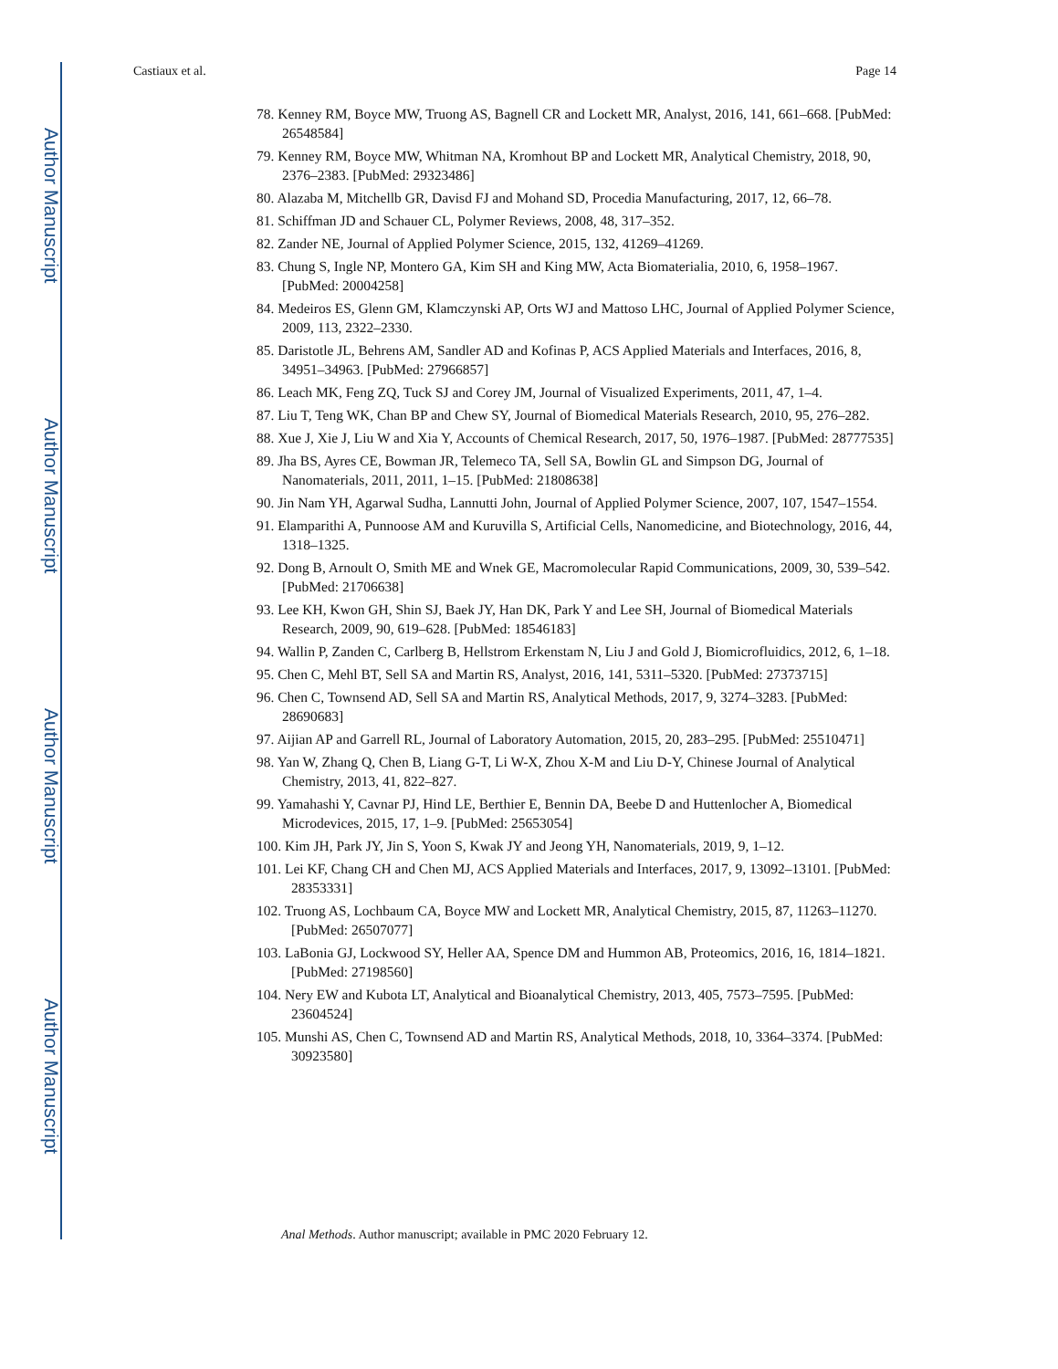Author Manuscript
Author Manuscript
Author Manuscript
Author Manuscript
Castiaux et al. Page 14
78. Kenney RM, Boyce MW, Truong AS, Bagnell CR and Lockett MR, Analyst, 2016, 141, 661–668. [PubMed: 26548584]
79. Kenney RM, Boyce MW, Whitman NA, Kromhout BP and Lockett MR, Analytical Chemistry, 2018, 90, 2376–2383. [PubMed: 29323486]
80. Alazaba M, Mitchellb GR, Davisd FJ and Mohand SD, Procedia Manufacturing, 2017, 12, 66–78.
81. Schiffman JD and Schauer CL, Polymer Reviews, 2008, 48, 317–352.
82. Zander NE, Journal of Applied Polymer Science, 2015, 132, 41269–41269.
83. Chung S, Ingle NP, Montero GA, Kim SH and King MW, Acta Biomaterialia, 2010, 6, 1958–1967. [PubMed: 20004258]
84. Medeiros ES, Glenn GM, Klamczynski AP, Orts WJ and Mattoso LHC, Journal of Applied Polymer Science, 2009, 113, 2322–2330.
85. Daristotle JL, Behrens AM, Sandler AD and Kofinas P, ACS Applied Materials and Interfaces, 2016, 8, 34951–34963. [PubMed: 27966857]
86. Leach MK, Feng ZQ, Tuck SJ and Corey JM, Journal of Visualized Experiments, 2011, 47, 1–4.
87. Liu T, Teng WK, Chan BP and Chew SY, Journal of Biomedical Materials Research, 2010, 95, 276–282.
88. Xue J, Xie J, Liu W and Xia Y, Accounts of Chemical Research, 2017, 50, 1976–1987. [PubMed: 28777535]
89. Jha BS, Ayres CE, Bowman JR, Telemeco TA, Sell SA, Bowlin GL and Simpson DG, Journal of Nanomaterials, 2011, 2011, 1–15. [PubMed: 21808638]
90. Jin Nam YH, Agarwal Sudha, Lannutti John, Journal of Applied Polymer Science, 2007, 107, 1547–1554.
91. Elamparithi A, Punnoose AM and Kuruvilla S, Artificial Cells, Nanomedicine, and Biotechnology, 2016, 44, 1318–1325.
92. Dong B, Arnoult O, Smith ME and Wnek GE, Macromolecular Rapid Communications, 2009, 30, 539–542. [PubMed: 21706638]
93. Lee KH, Kwon GH, Shin SJ, Baek JY, Han DK, Park Y and Lee SH, Journal of Biomedical Materials Research, 2009, 90, 619–628. [PubMed: 18546183]
94. Wallin P, Zanden C, Carlberg B, Hellstrom Erkenstam N, Liu J and Gold J, Biomicrofluidics, 2012, 6, 1–18.
95. Chen C, Mehl BT, Sell SA and Martin RS, Analyst, 2016, 141, 5311–5320. [PubMed: 27373715]
96. Chen C, Townsend AD, Sell SA and Martin RS, Analytical Methods, 2017, 9, 3274–3283. [PubMed: 28690683]
97. Aijian AP and Garrell RL, Journal of Laboratory Automation, 2015, 20, 283–295. [PubMed: 25510471]
98. Yan W, Zhang Q, Chen B, Liang G-T, Li W-X, Zhou X-M and Liu D-Y, Chinese Journal of Analytical Chemistry, 2013, 41, 822–827.
99. Yamahashi Y, Cavnar PJ, Hind LE, Berthier E, Bennin DA, Beebe D and Huttenlocher A, Biomedical Microdevices, 2015, 17, 1–9. [PubMed: 25653054]
100. Kim JH, Park JY, Jin S, Yoon S, Kwak JY and Jeong YH, Nanomaterials, 2019, 9, 1–12.
101. Lei KF, Chang CH and Chen MJ, ACS Applied Materials and Interfaces, 2017, 9, 13092–13101. [PubMed: 28353331]
102. Truong AS, Lochbaum CA, Boyce MW and Lockett MR, Analytical Chemistry, 2015, 87, 11263–11270. [PubMed: 26507077]
103. LaBonia GJ, Lockwood SY, Heller AA, Spence DM and Hummon AB, Proteomics, 2016, 16, 1814–1821. [PubMed: 27198560]
104. Nery EW and Kubota LT, Analytical and Bioanalytical Chemistry, 2013, 405, 7573–7595. [PubMed: 23604524]
105. Munshi AS, Chen C, Townsend AD and Martin RS, Analytical Methods, 2018, 10, 3364–3374. [PubMed: 30923580]
Anal Methods. Author manuscript; available in PMC 2020 February 12.